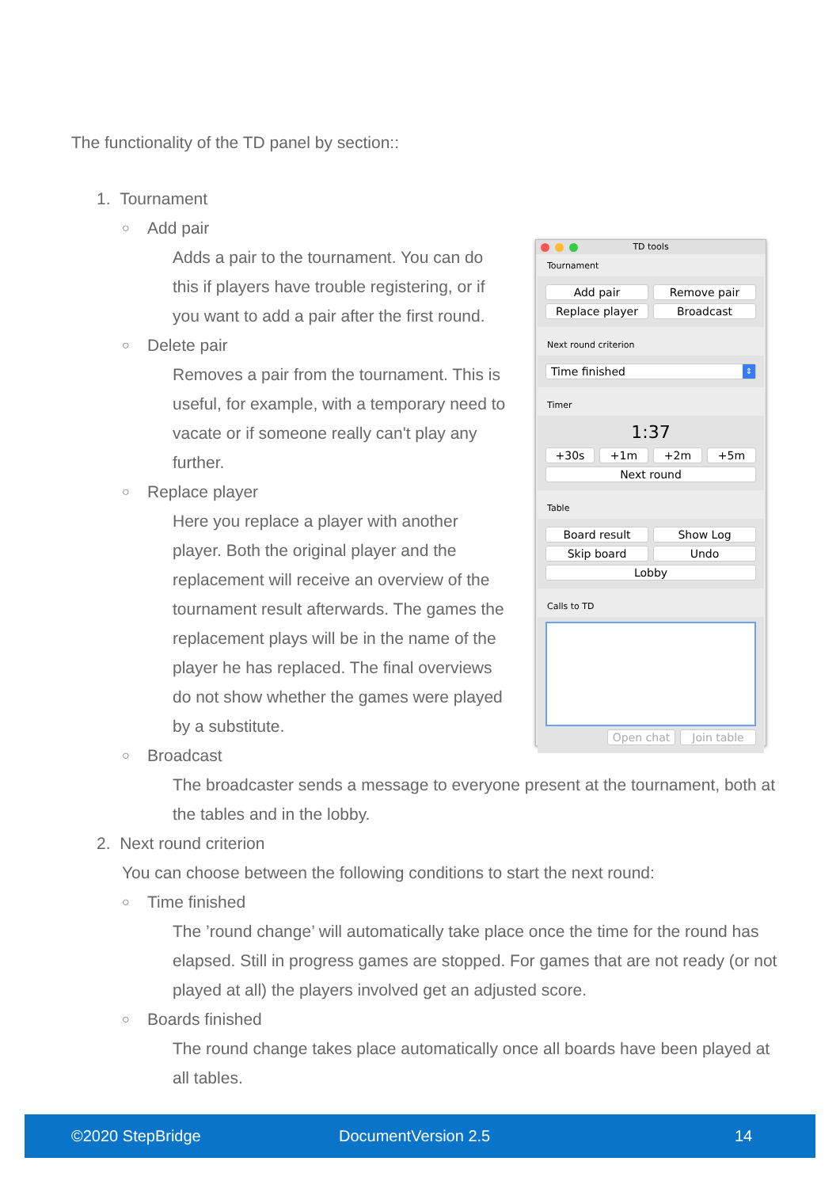The functionality of the TD panel by section::
TD tools
Tournament
Add pair Remove pair
Replace player Broadcast
Next round criterion
Time finished ⇕
Timer
1:37
+30s +1m +2m +5m
Next round
Table
Board result Show Log
Skip board Undo
Lobby
Calls to TD
Open chat Join table
1. Tournament
○ Add pair
Adds a pair to the tournament. You can do this if players have trouble registering, or if you want to add a pair after the first round.
○ Delete pair
Removes a pair from the tournament. This is useful, for example, with a temporary need to vacate or if someone really can't play any further.
○ Replace player
Here you replace a player with another player. Both the original player and the replacement will receive an overview of the tournament result afterwards. The games the replacement plays will be in the name of the player he has replaced. The final overviews do not show whether the games were played by a substitute.
○ Broadcast
The broadcaster sends a message to everyone present at the tournament, both at the tables and in the lobby.
2. Next round criterion
You can choose between the following conditions to start the next round:
○ Time finished
The ’round change’ will automatically take place once the time for the round has elapsed. Still in progress games are stopped. For games that are not ready (or not played at all) the players involved get an adjusted score.
○ Boards finished
The round change takes place automatically once all boards have been played at all tables.
©2020 StepBridge DocumentVersion 2.5 14